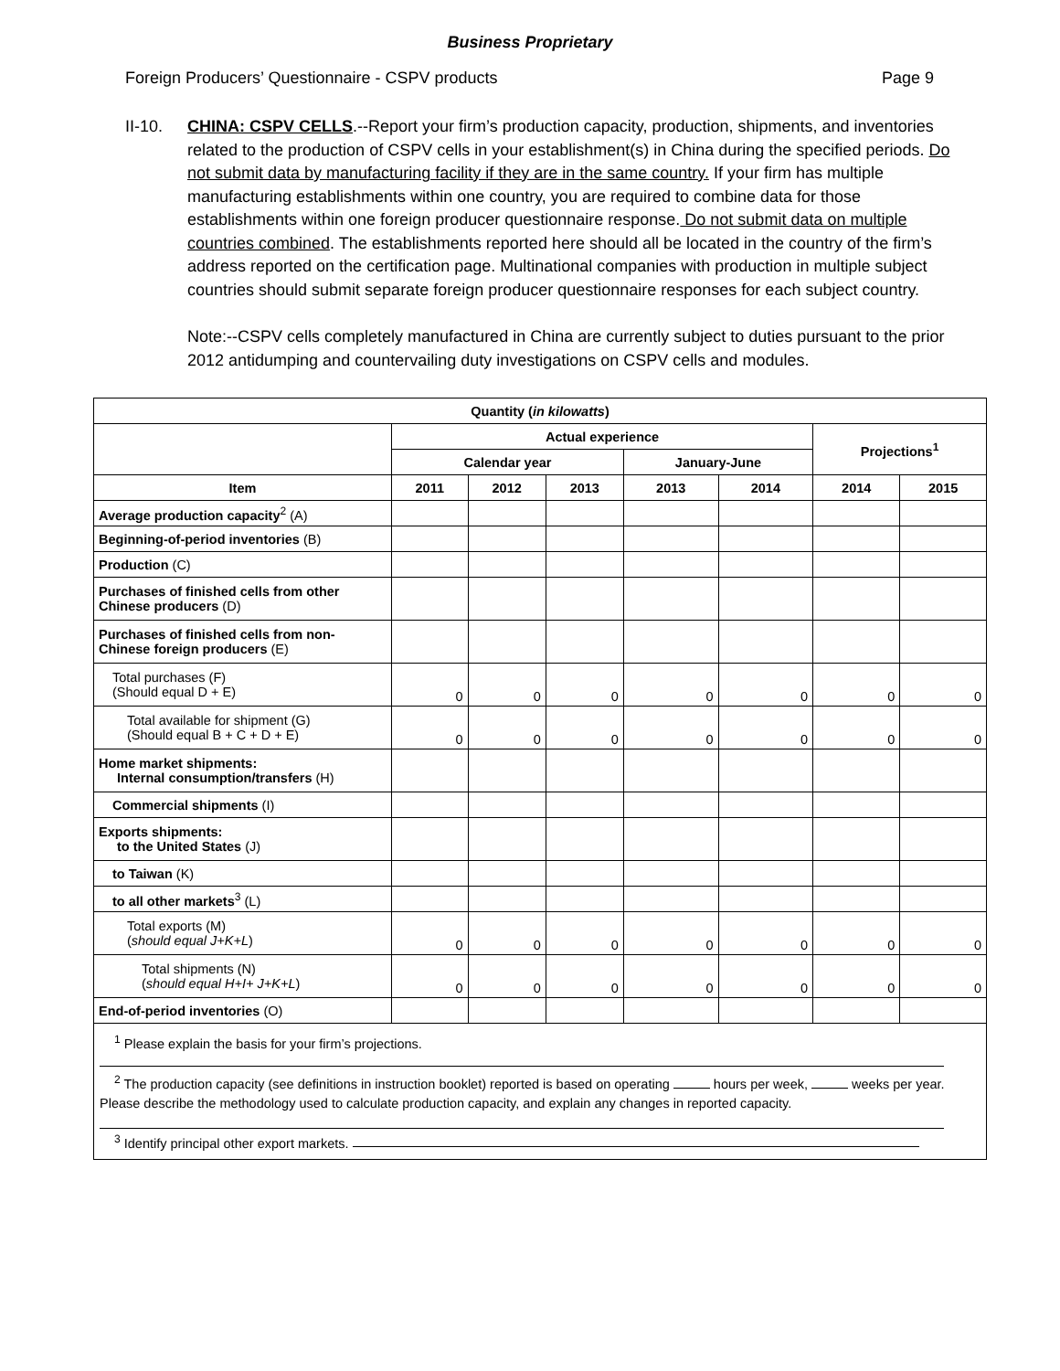Business Proprietary
Foreign Producers’ Questionnaire - CSPV products Page 9
II-10. CHINA: CSPV CELLS.--Report your firm’s production capacity, production, shipments, and inventories related to the production of CSPV cells in your establishment(s) in China during the specified periods. Do not submit data by manufacturing facility if they are in the same country. If your firm has multiple manufacturing establishments within one country, you are required to combine data for those establishments within one foreign producer questionnaire response. Do not submit data on multiple countries combined. The establishments reported here should all be located in the country of the firm’s address reported on the certification page. Multinational companies with production in multiple subject countries should submit separate foreign producer questionnaire responses for each subject country.
Note:--CSPV cells completely manufactured in China are currently subject to duties pursuant to the prior 2012 antidumping and countervailing duty investigations on CSPV cells and modules.
| Quantity ( in kilowatts ) | | | | | | | |
| --- | --- | --- | --- | --- | --- | --- | --- |
| | Actual experience | | | | | Projections<sup>1</sup> | |
| | Calendar year | | | January-June | | | |
| Item | 2011 | 2012 | 2013 | 2013 | 2014 | 2014 | 2015 |
| Average production capacity<sup>2</sup> (A) | | | | | | | |
| Beginning-of-period inventories (B) | | | | | | | |
| Production (C) | | | | | | | |
| Purchases of finished cells from other Chinese producers (D) | | | | | | | |
| Purchases of finished cells from non-Chinese foreign producers (E) | | | | | | | |
| Total purchases (F) (Should equal D + E) | 0 | 0 | 0 | 0 | 0 | 0 | 0 |
| Total available for shipment (G) (Should equal B + C + D + E) | 0 | 0 | 0 | 0 | 0 | 0 | 0 |
| Home market shipments: Internal consumption/transfers (H) | | | | | | | |
| Commercial shipments (I) | | | | | | | |
| Exports shipments: to the United States (J) | | | | | | | |
| to Taiwan (K) | | | | | | | |
| to all other markets<sup>3</sup> (L) | | | | | | | |
| Total exports (M) ( should equal J+K+L ) | 0 | 0 | 0 | 0 | 0 | 0 | 0 |
| Total shipments (N) ( should equal H+I+ J+K+L ) | 0 | 0 | 0 | 0 | 0 | 0 | 0 |
| End-of-period inventories (O) | | | | | | | |
<sup>1</sup> Please explain the basis for your firm’s projections.
<sup>2</sup> The production capacity (see definitions in instruction booklet) reported is based on operating hours per week, weeks per year. Please describe the methodology used to calculate production capacity, and explain any changes in reported capacity.
<sup>3</sup> Identify principal other export markets.